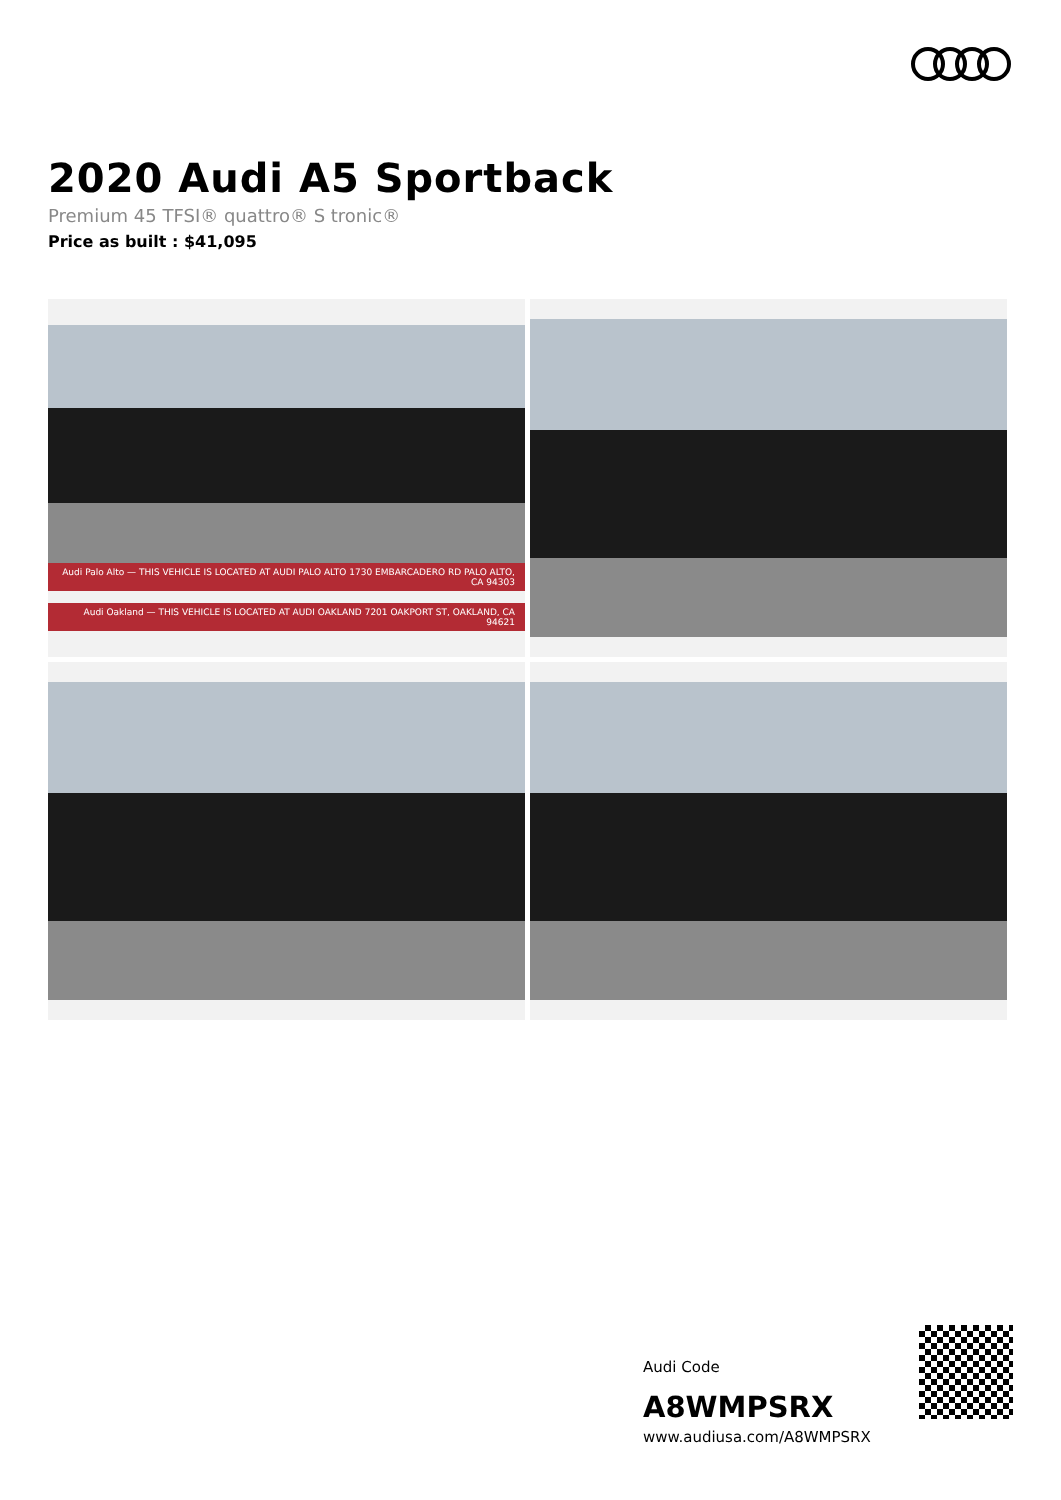2020 Audi A5 Sportback
Premium 45 TFSI® quattro® S tronic®
Price as built : $41,095
Audi Palo Alto — THIS VEHICLE IS LOCATED AT AUDI PALO ALTO 1730 EMBARCADERO RD PALO ALTO, CA 94303
Audi Oakland — THIS VEHICLE IS LOCATED AT AUDI OAKLAND 7201 OAKPORT ST, OAKLAND, CA 94621
Audi Code
A8WMPSRX
www.audiusa.com/A8WMPSRX